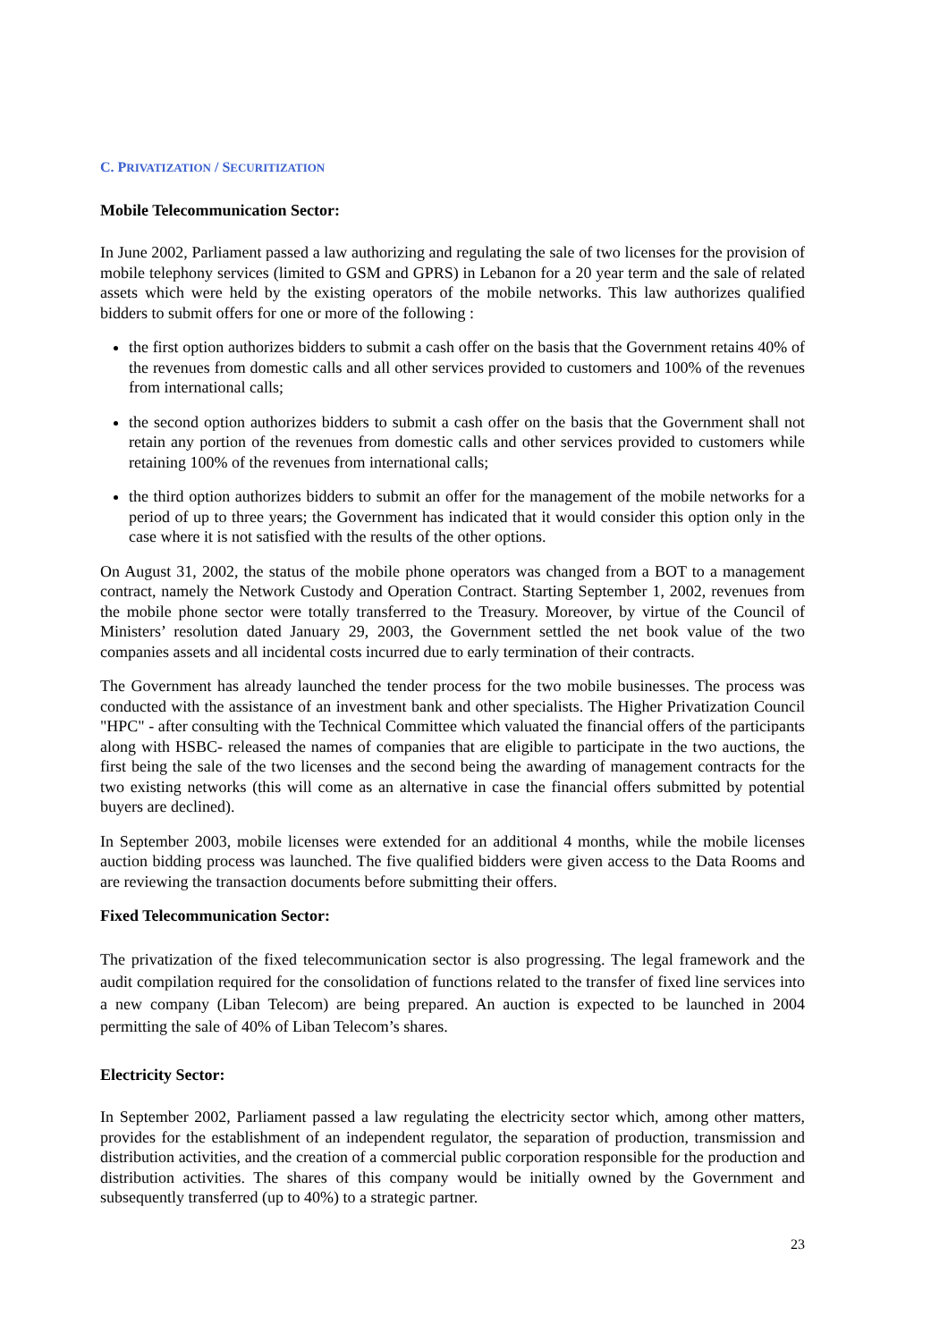C. PRIVATIZATION / SECURITIZATION
Mobile Telecommunication Sector:
In June 2002, Parliament passed a law authorizing and regulating the sale of two licenses for the provision of mobile telephony services (limited to GSM and GPRS) in Lebanon for a 20 year term and the sale of related assets which were held by the existing operators of the mobile networks. This law authorizes qualified bidders to submit offers for one or more of the following :
the first option authorizes bidders to submit a cash offer on the basis that the Government retains 40% of the revenues from domestic calls and all other services provided to customers and 100% of the revenues from international calls;
the second option authorizes bidders to submit a cash offer on the basis that the Government shall not retain any portion of the revenues from domestic calls and other services provided to customers while retaining 100% of the revenues from international calls;
the third option authorizes bidders to submit an offer for the management of the mobile networks for a period of up to three years; the Government has indicated that it would consider this option only in the case where it is not satisfied with the results of the other options.
On August 31, 2002, the status of the mobile phone operators was changed from a BOT to a management contract, namely the Network Custody and Operation Contract. Starting September 1, 2002, revenues from the mobile phone sector were totally transferred to the Treasury. Moreover, by virtue of the Council of Ministers’ resolution dated January 29, 2003, the Government settled the net book value of the two companies assets and all incidental costs incurred due to early termination of their contracts.
The Government has already launched the tender process for the two mobile businesses. The process was conducted with the assistance of an investment bank and other specialists. The Higher Privatization Council "HPC" - after consulting with the Technical Committee which valuated the financial offers of the participants along with HSBC- released the names of companies that are eligible to participate in the two auctions, the first being the sale of the two licenses and the second being the awarding of management contracts for the two existing networks (this will come as an alternative in case the financial offers submitted by potential buyers are declined).
In September 2003, mobile licenses were extended for an additional 4 months, while the mobile licenses auction bidding process was launched. The five qualified bidders were given access to the Data Rooms and are reviewing the transaction documents before submitting their offers.
Fixed Telecommunication Sector:
The privatization of the fixed telecommunication sector is also progressing. The legal framework and the audit compilation required for the consolidation of functions related to the transfer of fixed line services into a new company (Liban Telecom) are being prepared. An auction is expected to be launched in 2004 permitting the sale of 40% of Liban Telecom’s shares.
Electricity Sector:
In September 2002, Parliament passed a law regulating the electricity sector which, among other matters, provides for the establishment of an independent regulator, the separation of production, transmission and distribution activities, and the creation of a commercial public corporation responsible for the production and distribution activities. The shares of this company would be initially owned by the Government and subsequently transferred (up to 40%) to a strategic partner.
23